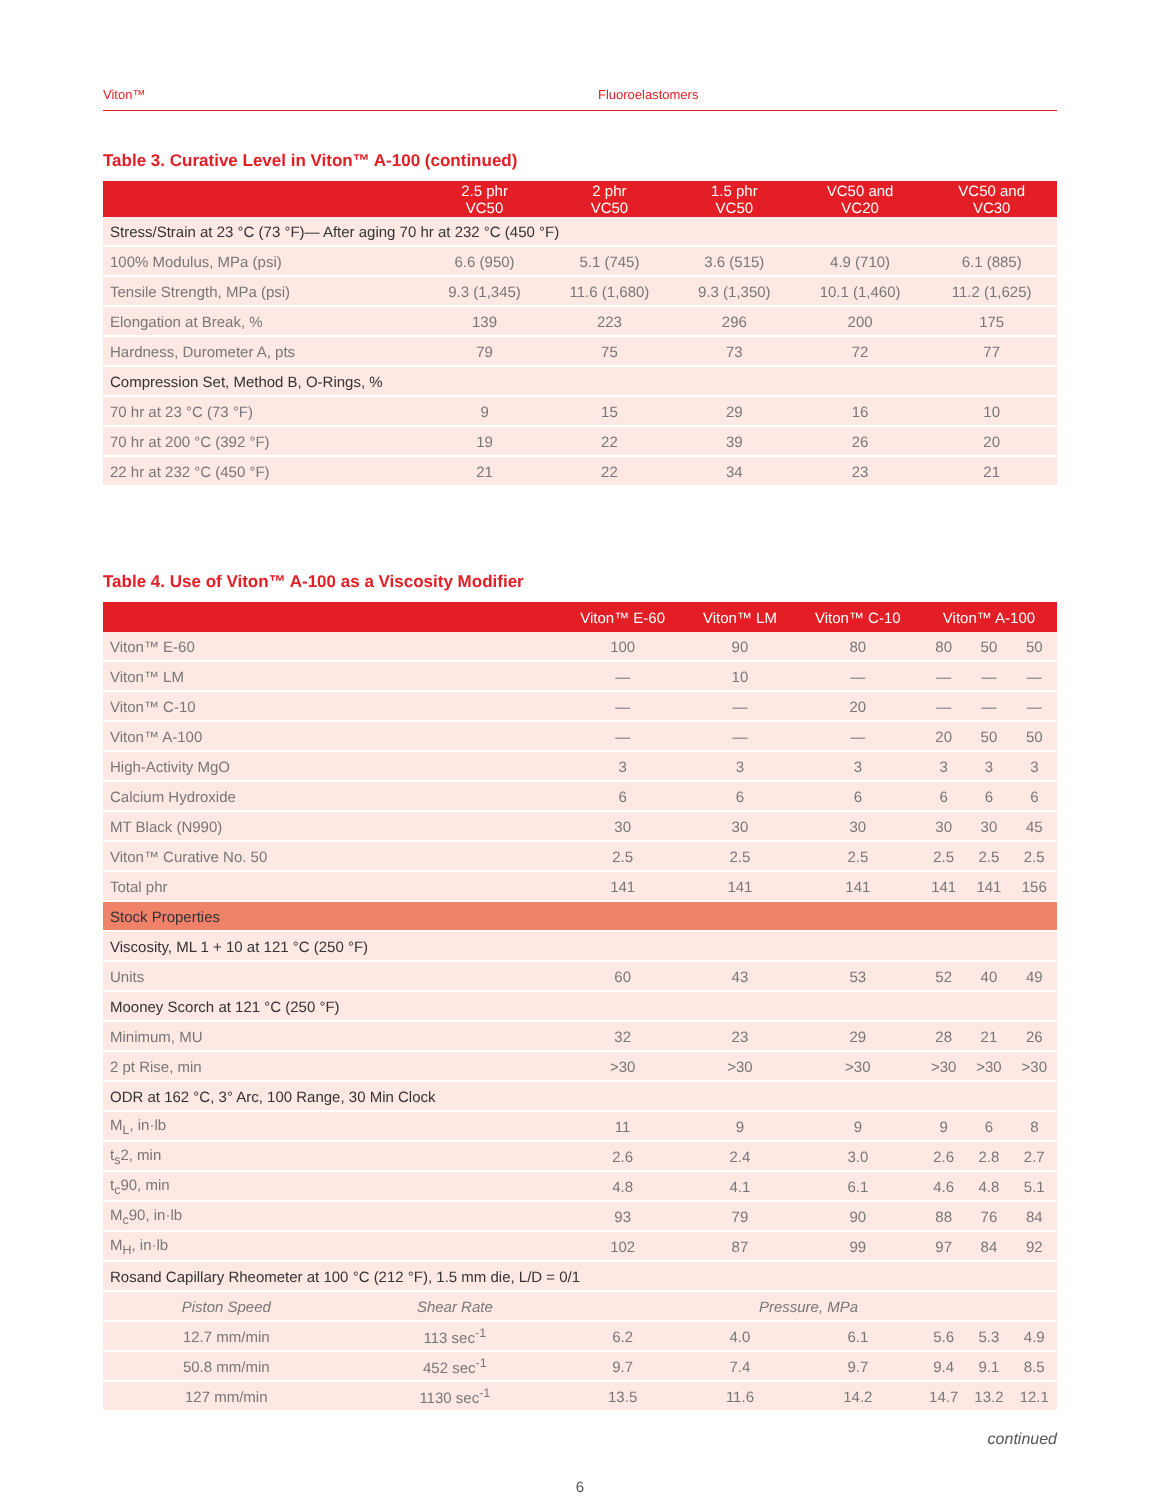Viton™ Fluoroelastomers
Table 3. Curative Level in Viton™ A-100 (continued)
| | 2.5 phr VC50 | 2 phr VC50 | 1.5 phr VC50 | VC50 and VC20 | VC50 and VC30 |
| --- | --- | --- | --- | --- | --- |
| Stress/Strain at 23 °C (73 °F)— After aging 70 hr at 232 °C (450 °F) | | | | | |
| 100% Modulus, MPa (psi) | 6.6 (950) | 5.1 (745) | 3.6 (515) | 4.9 (710) | 6.1 (885) |
| Tensile Strength, MPa (psi) | 9.3 (1,345) | 11.6 (1,680) | 9.3 (1,350) | 10.1 (1,460) | 11.2 (1,625) |
| Elongation at Break, % | 139 | 223 | 296 | 200 | 175 |
| Hardness, Durometer A, pts | 79 | 75 | 73 | 72 | 77 |
| Compression Set, Method B, O-Rings, % | | | | | |
| 70 hr at 23 °C (73 °F) | 9 | 15 | 29 | 16 | 10 |
| 70 hr at 200 °C (392 °F) | 19 | 22 | 39 | 26 | 20 |
| 22 hr at 232 °C (450 °F) | 21 | 22 | 34 | 23 | 21 |
Table 4. Use of Viton™ A-100 as a Viscosity Modifier
| | | Viton™ E-60 | Viton™ LM | Viton™ C-10 | Viton™ A-100 | | |
| --- | --- | --- | --- | --- | --- | --- | --- |
| Viton™ E-60 | | 100 | 90 | 80 | 80 | 50 | 50 |
| Viton™ LM | | — | 10 | — | — | — | — |
| Viton™ C-10 | | — | — | 20 | — | — | — |
| Viton™ A-100 | | — | — | — | 20 | 50 | 50 |
| High-Activity MgO | | 3 | 3 | 3 | 3 | 3 | 3 |
| Calcium Hydroxide | | 6 | 6 | 6 | 6 | 6 | 6 |
| MT Black (N990) | | 30 | 30 | 30 | 30 | 30 | 45 |
| Viton™ Curative No. 50 | | 2.5 | 2.5 | 2.5 | 2.5 | 2.5 | 2.5 |
| Total phr | | 141 | 141 | 141 | 141 | 141 | 156 |
| Stock Properties | | | | | | | |
| Viscosity, ML 1 + 10 at 121 °C (250 °F) | | | | | | | |
| Units | | 60 | 43 | 53 | 52 | 40 | 49 |
| Mooney Scorch at 121 °C (250 °F) | | | | | | | |
| Minimum, MU | | 32 | 23 | 29 | 28 | 21 | 26 |
| 2 pt Rise, min | | >30 | >30 | >30 | >30 | >30 | >30 |
| ODR at 162 °C, 3° Arc, 100 Range, 30 Min Clock | | | | | | | |
| M<sub>L</sub>, in·lb | | 11 | 9 | 9 | 9 | 6 | 8 |
| t<sub>s</sub>2, min | | 2.6 | 2.4 | 3.0 | 2.6 | 2.8 | 2.7 |
| t<sub>c</sub>90, min | | 4.8 | 4.1 | 6.1 | 4.6 | 4.8 | 5.1 |
| M<sub>c</sub>90, in·lb | | 93 | 79 | 90 | 88 | 76 | 84 |
| M<sub>H</sub>, in·lb | | 102 | 87 | 99 | 97 | 84 | 92 |
| Rosand Capillary Rheometer at 100 °C (212 °F), 1.5 mm die, L/D = 0/1 | | | | | | | |
| Piston Speed | Shear Rate | Pressure, MPa | | | | | |
| 12.7 mm/min | 113 sec<sup>-1</sup> | 6.2 | 4.0 | 6.1 | 5.6 | 5.3 | 4.9 |
| 50.8 mm/min | 452 sec<sup>-1</sup> | 9.7 | 7.4 | 9.7 | 9.4 | 9.1 | 8.5 |
| 127 mm/min | 1130 sec<sup>-1</sup> | 13.5 | 11.6 | 14.2 | 14.7 | 13.2 | 12.1 |
continued
6